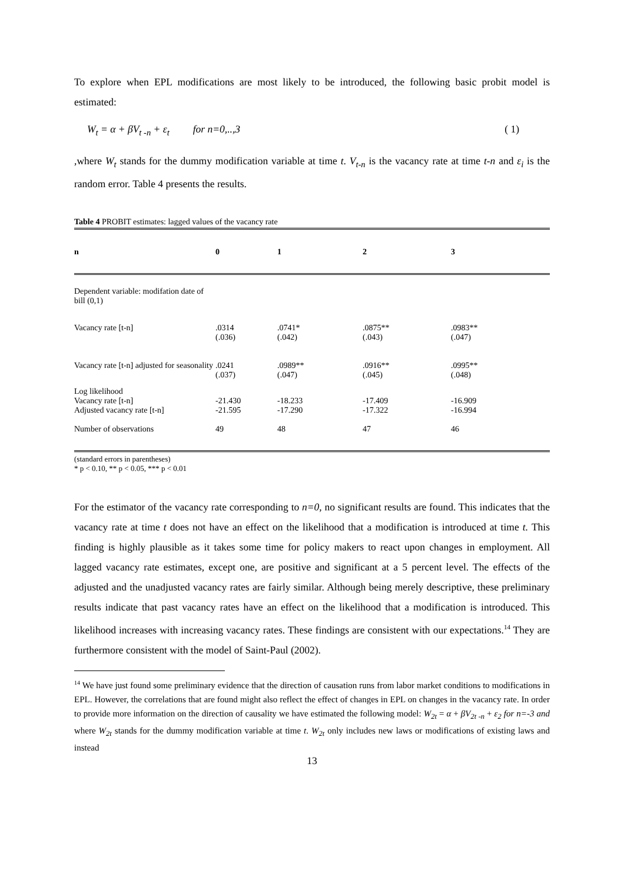To explore when EPL modifications are most likely to be introduced, the following basic probit model is estimated:
W<sub>t</sub> = α + βV<sub>t -n</sub> + ε<sub>t</sub> for n=0,..,3 ( 1)
,where W<sub>t</sub> stands for the dummy modification variable at time t. V<sub>t-n</sub> is the vacancy rate at time t-n and ε<sub>i</sub> is the random error. Table 4 presents the results.
Table 4 PROBIT estimates: lagged values of the vacancy rate
| n | 0 | 1 | 2 | 3 |
| --- | --- | --- | --- | --- |
| Dependent variable: modifation date of bill (0,1) | | | | |
| Vacancy rate [t-n] | .0314 (.036) | .0741* (.042) | .0875** (.043) | .0983** (.047) |
| Vacancy rate [t-n] adjusted for seasonality | .0241 (.037) | .0989** (.047) | .0916** (.045) | .0995** (.048) |
| Log likelihood Vacancy rate [t-n] Adjusted vacancy rate [t-n] | -21.430 -21.595 | -18.233 -17.290 | -17.409 -17.322 | -16.909 -16.994 |
| Number of observations | 49 | 48 | 47 | 46 |
(standard errors in parentheses)
* p < 0.10, ** p < 0.05, *** p < 0.01
For the estimator of the vacancy rate corresponding to n=0, no significant results are found. This indicates that the vacancy rate at time t does not have an effect on the likelihood that a modification is introduced at time t. This finding is highly plausible as it takes some time for policy makers to react upon changes in employment. All lagged vacancy rate estimates, except one, are positive and significant at a 5 percent level. The effects of the adjusted and the unadjusted vacancy rates are fairly similar. Although being merely descriptive, these preliminary results indicate that past vacancy rates have an effect on the likelihood that a modification is introduced. This likelihood increases with increasing vacancy rates. These findings are consistent with our expectations.<sup>14</sup> They are furthermore consistent with the model of Saint-Paul (2002).
<sup>14</sup> We have just found some preliminary evidence that the direction of causation runs from labor market conditions to modifications in EPL. However, the correlations that are found might also reflect the effect of changes in EPL on changes in the vacancy rate. In order to provide more information on the direction of causality we have estimated the following model: W<sub>2t</sub> = α + βV<sub>2t -n</sub> + ε<sub>2</sub> for n=-3 and where W<sub>2t</sub> stands for the dummy modification variable at time t. W<sub>2t</sub> only includes new laws or modifications of existing laws and instead
13